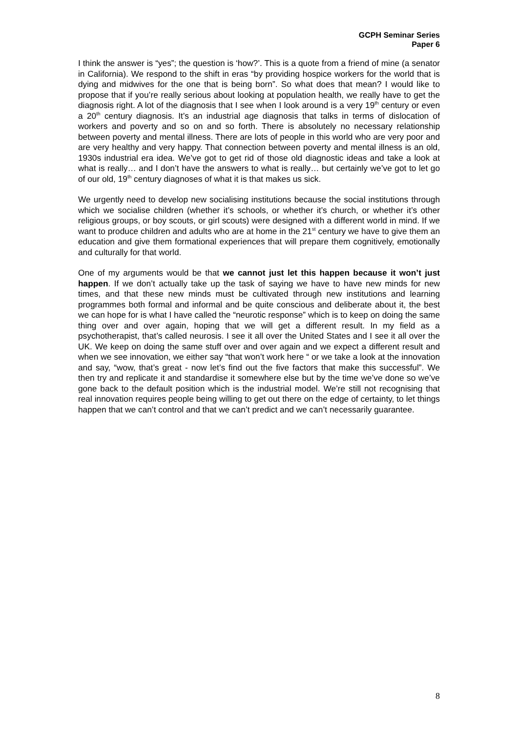GCPH Seminar Series
Paper 6
I think the answer is “yes”; the question is ‘how?’. This is a quote from a friend of mine (a senator in California). We respond to the shift in eras “by providing hospice workers for the world that is dying and midwives for the one that is being born”. So what does that mean? I would like to propose that if you’re really serious about looking at population health, we really have to get the diagnosis right. A lot of the diagnosis that I see when I look around is a very 19<sup>th</sup> century or even a 20<sup>th</sup> century diagnosis. It’s an industrial age diagnosis that talks in terms of dislocation of workers and poverty and so on and so forth. There is absolutely no necessary relationship between poverty and mental illness. There are lots of people in this world who are very poor and are very healthy and very happy. That connection between poverty and mental illness is an old, 1930s industrial era idea. We’ve got to get rid of those old diagnostic ideas and take a look at what is really… and I don’t have the answers to what is really… but certainly we’ve got to let go of our old, 19<sup>th</sup> century diagnoses of what it is that makes us sick.
We urgently need to develop new socialising institutions because the social institutions through which we socialise children (whether it’s schools, or whether it’s church, or whether it’s other religious groups, or boy scouts, or girl scouts) were designed with a different world in mind. If we want to produce children and adults who are at home in the 21<sup>st</sup> century we have to give them an education and give them formational experiences that will prepare them cognitively, emotionally and culturally for that world.
One of my arguments would be that we cannot just let this happen because it won’t just happen. If we don’t actually take up the task of saying we have to have new minds for new times, and that these new minds must be cultivated through new institutions and learning programmes both formal and informal and be quite conscious and deliberate about it, the best we can hope for is what I have called the “neurotic response” which is to keep on doing the same thing over and over again, hoping that we will get a different result. In my field as a psychotherapist, that’s called neurosis. I see it all over the United States and I see it all over the UK. We keep on doing the same stuff over and over again and we expect a different result and when we see innovation, we either say “that won’t work here “ or we take a look at the innovation and say, “wow, that’s great - now let’s find out the five factors that make this successful”. We then try and replicate it and standardise it somewhere else but by the time we’ve done so we’ve gone back to the default position which is the industrial model. We’re still not recognising that real innovation requires people being willing to get out there on the edge of certainty, to let things happen that we can’t control and that we can’t predict and we can’t necessarily guarantee.
8